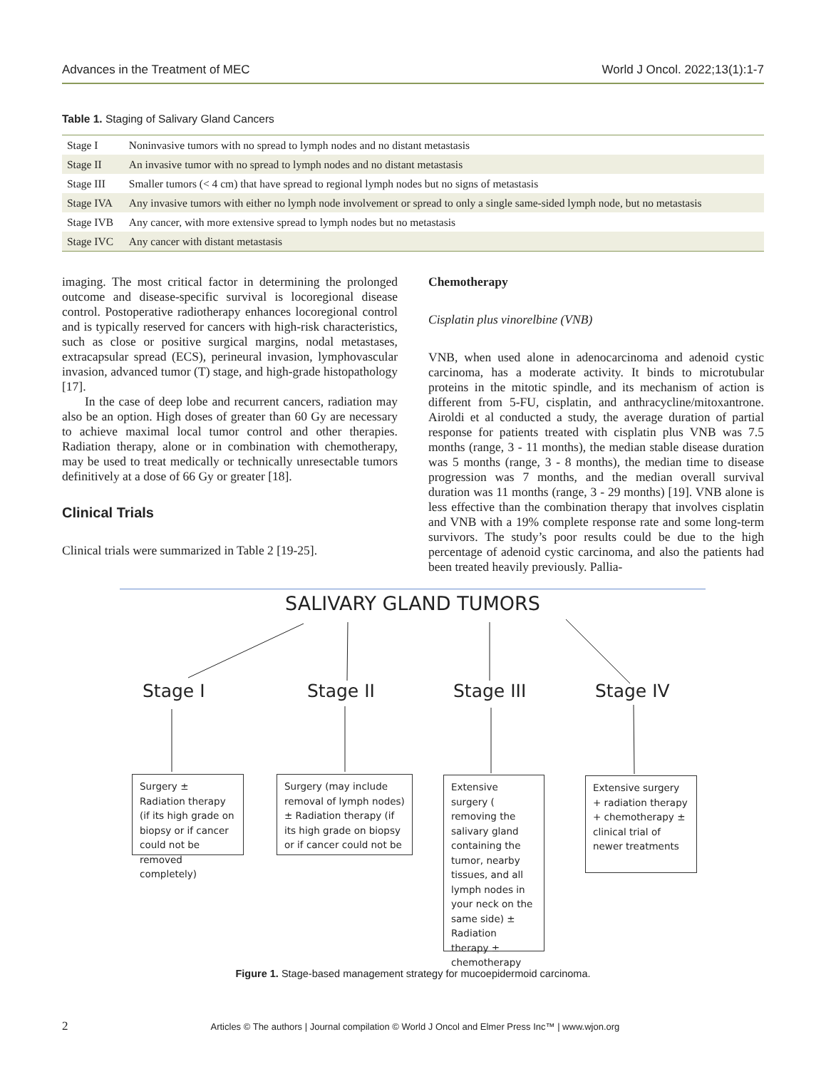Advances in the Treatment of MEC World J Oncol. 2022;13(1):1-7
Table 1. Staging of Salivary Gland Cancers
| Stage I | Noninvasive tumors with no spread to lymph nodes and no distant metastasis |
| Stage II | An invasive tumor with no spread to lymph nodes and no distant metastasis |
| Stage III | Smaller tumors (< 4 cm) that have spread to regional lymph nodes but no signs of metastasis |
| Stage IVA | Any invasive tumors with either no lymph node involvement or spread to only a single same-sided lymph node, but no metastasis |
| Stage IVB | Any cancer, with more extensive spread to lymph nodes but no metastasis |
| Stage IVC | Any cancer with distant metastasis |
imaging. The most critical factor in determining the prolonged outcome and disease-specific survival is locoregional disease control. Postoperative radiotherapy enhances locoregional control and is typically reserved for cancers with high-risk characteristics, such as close or positive surgical margins, nodal metastases, extracapsular spread (ECS), perineural invasion, lymphovascular invasion, advanced tumor (T) stage, and high-grade histopathology [17].
In the case of deep lobe and recurrent cancers, radiation may also be an option. High doses of greater than 60 Gy are necessary to achieve maximal local tumor control and other therapies. Radiation therapy, alone or in combination with chemotherapy, may be used to treat medically or technically unresectable tumors definitively at a dose of 66 Gy or greater [18].
Clinical Trials
Clinical trials were summarized in Table 2 [19-25].
Chemotherapy
Cisplatin plus vinorelbine (VNB)
VNB, when used alone in adenocarcinoma and adenoid cystic carcinoma, has a moderate activity. It binds to microtubular proteins in the mitotic spindle, and its mechanism of action is different from 5-FU, cisplatin, and anthracycline/mitoxantrone. Airoldi et al conducted a study, the average duration of partial response for patients treated with cisplatin plus VNB was 7.5 months (range, 3 - 11 months), the median stable disease duration was 5 months (range, 3 - 8 months), the median time to disease progression was 7 months, and the median overall survival duration was 11 months (range, 3 - 29 months) [19]. VNB alone is less effective than the combination therapy that involves cisplatin and VNB with a 19% complete response rate and some long-term survivors. The study’s poor results could be due to the high percentage of adenoid cystic carcinoma, and also the patients had been treated heavily previously. Pallia-
SALIVARY GLAND TUMORS
Stage I Stage II Stage III Stage IV
Surgery ± Radiation therapy (if its high grade on biopsy or if cancer could not be removed completely)
Surgery (may include removal of lymph nodes) ± Radiation therapy (if its high grade on biopsy or if cancer could not be
Extensive surgery ( removing the salivary gland containing the tumor, nearby tissues, and all lymph nodes in your neck on the same side) ± Radiation therapy ± chemotherapy
Extensive surgery + radiation therapy + chemotherapy ± clinical trial of newer treatments
Figure 1. Stage-based management strategy for mucoepidermoid carcinoma.
2 Articles © The authors | Journal compilation © World J Oncol and Elmer Press Inc™ | www.wjon.org